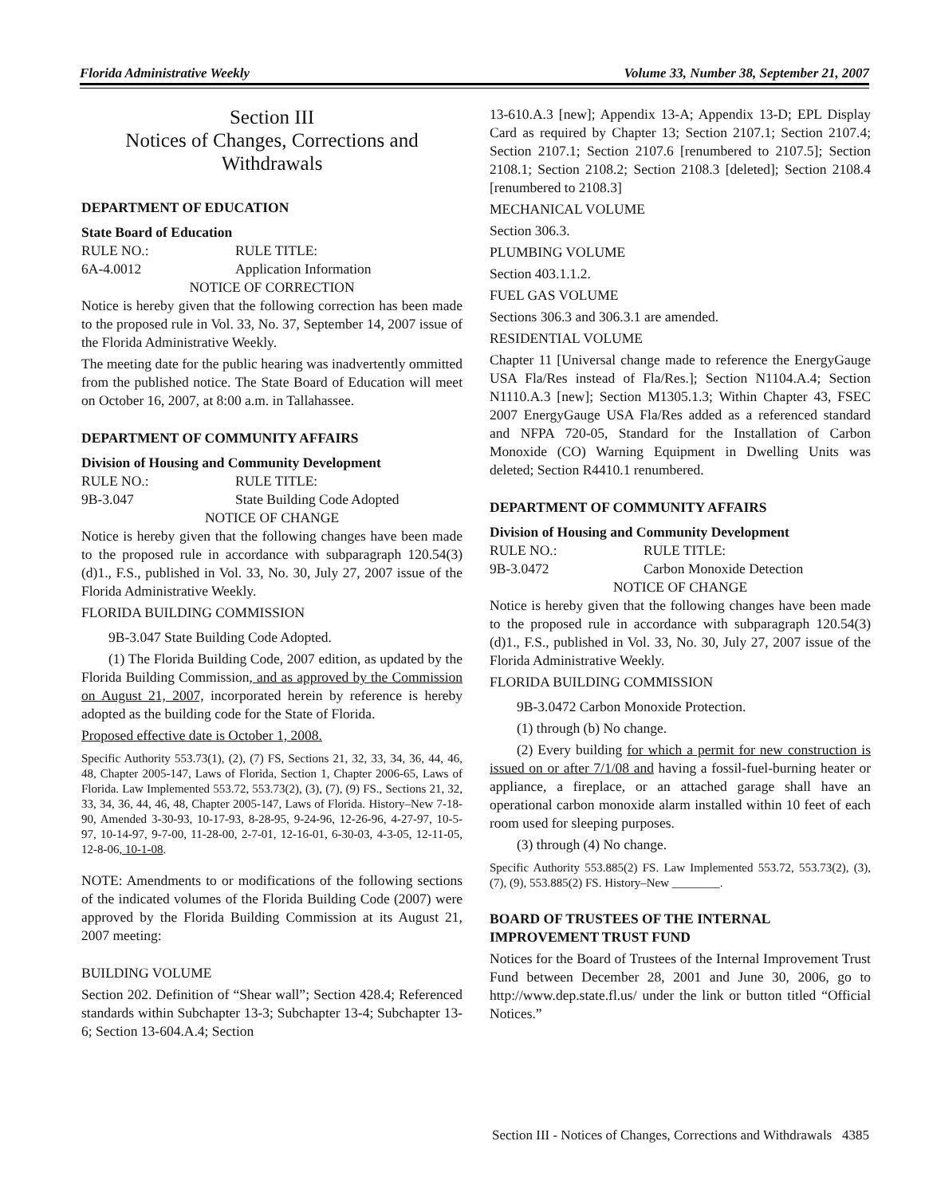Florida Administrative Weekly Volume 33, Number 38, September 21, 2007
Section III
Notices of Changes, Corrections and Withdrawals
DEPARTMENT OF EDUCATION
State Board of Education
RULE NO.: RULE TITLE:
6A-4.0012 Application Information
NOTICE OF CORRECTION
Notice is hereby given that the following correction has been made to the proposed rule in Vol. 33, No. 37, September 14, 2007 issue of the Florida Administrative Weekly.
The meeting date for the public hearing was inadvertently ommitted from the published notice. The State Board of Education will meet on October 16, 2007, at 8:00 a.m. in Tallahassee.
DEPARTMENT OF COMMUNITY AFFAIRS
Division of Housing and Community Development
RULE NO.: RULE TITLE:
9B-3.047 State Building Code Adopted
NOTICE OF CHANGE
Notice is hereby given that the following changes have been made to the proposed rule in accordance with subparagraph 120.54(3)(d)1., F.S., published in Vol. 33, No. 30, July 27, 2007 issue of the Florida Administrative Weekly.
FLORIDA BUILDING COMMISSION
9B-3.047 State Building Code Adopted.
(1) The Florida Building Code, 2007 edition, as updated by the Florida Building Commission, and as approved by the Commission on August 21, 2007, incorporated herein by reference is hereby adopted as the building code for the State of Florida.
Proposed effective date is October 1, 2008.
Specific Authority 553.73(1), (2), (7) FS, Sections 21, 32, 33, 34, 36, 44, 46, 48, Chapter 2005-147, Laws of Florida, Section 1, Chapter 2006-65, Laws of Florida. Law Implemented 553.72, 553.73(2), (3), (7), (9) FS., Sections 21, 32, 33, 34, 36, 44, 46, 48, Chapter 2005-147, Laws of Florida. History–New 7-18-90, Amended 3-30-93, 10-17-93, 8-28-95, 9-24-96, 12-26-96, 4-27-97, 10-5-97, 10-14-97, 9-7-00, 11-28-00, 2-7-01, 12-16-01, 6-30-03, 4-3-05, 12-11-05, 12-8-06, 10-1-08.
NOTE: Amendments to or modifications of the following sections of the indicated volumes of the Florida Building Code (2007) were approved by the Florida Building Commission at its August 21, 2007 meeting:
BUILDING VOLUME
Section 202. Definition of “Shear wall”; Section 428.4; Referenced standards within Subchapter 13-3; Subchapter 13-4; Subchapter 13-6; Section 13-604.A.4; Section
13-610.A.3 [new]; Appendix 13-A; Appendix 13-D; EPL Display Card as required by Chapter 13; Section 2107.1; Section 2107.4; Section 2107.1; Section 2107.6 [renumbered to 2107.5]; Section 2108.1; Section 2108.2; Section 2108.3 [deleted]; Section 2108.4 [renumbered to 2108.3]
MECHANICAL VOLUME
Section 306.3.
PLUMBING VOLUME
Section 403.1.1.2.
FUEL GAS VOLUME
Sections 306.3 and 306.3.1 are amended.
RESIDENTIAL VOLUME
Chapter 11 [Universal change made to reference the EnergyGauge USA Fla/Res instead of Fla/Res.]; Section N1104.A.4; Section N1110.A.3 [new]; Section M1305.1.3; Within Chapter 43, FSEC 2007 EnergyGauge USA Fla/Res added as a referenced standard and NFPA 720-05, Standard for the Installation of Carbon Monoxide (CO) Warning Equipment in Dwelling Units was deleted; Section R4410.1 renumbered.
DEPARTMENT OF COMMUNITY AFFAIRS
Division of Housing and Community Development
RULE NO.: RULE TITLE:
9B-3.0472 Carbon Monoxide Detection
NOTICE OF CHANGE
Notice is hereby given that the following changes have been made to the proposed rule in accordance with subparagraph 120.54(3)(d)1., F.S., published in Vol. 33, No. 30, July 27, 2007 issue of the Florida Administrative Weekly.
FLORIDA BUILDING COMMISSION
9B-3.0472 Carbon Monoxide Protection.
(1) through (b) No change.
(2) Every building for which a permit for new construction is issued on or after 7/1/08 and having a fossil-fuel-burning heater or appliance, a fireplace, or an attached garage shall have an operational carbon monoxide alarm installed within 10 feet of each room used for sleeping purposes.
(3) through (4) No change.
Specific Authority 553.885(2) FS. Law Implemented 553.72, 553.73(2), (3), (7), (9), 553.885(2) FS. History–New ________.
BOARD OF TRUSTEES OF THE INTERNAL IMPROVEMENT TRUST FUND
Notices for the Board of Trustees of the Internal Improvement Trust Fund between December 28, 2001 and June 30, 2006, go to http://www.dep.state.fl.us/ under the link or button titled “Official Notices.”
Section III - Notices of Changes, Corrections and Withdrawals 4385